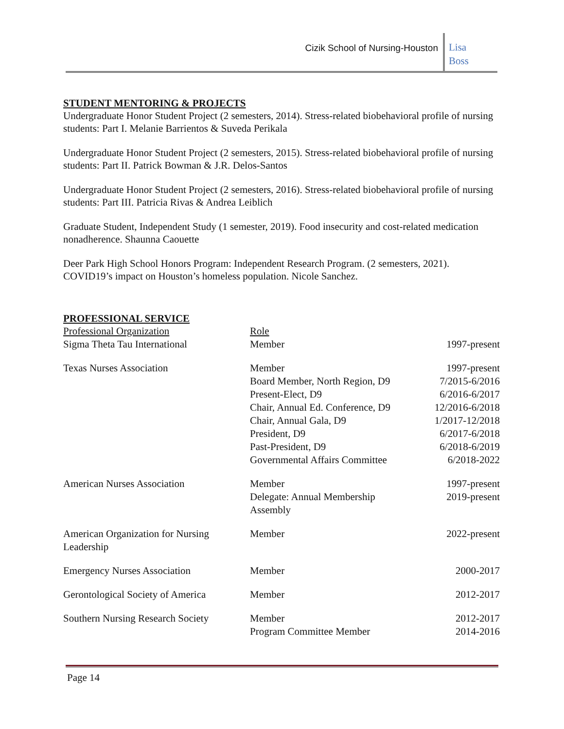Cizik School of Nursing-Houston
Lisa
Boss
STUDENT MENTORING & PROJECTS
Undergraduate Honor Student Project (2 semesters, 2014). Stress-related biobehavioral profile of nursing students: Part I. Melanie Barrientos & Suveda Perikala
Undergraduate Honor Student Project (2 semesters, 2015). Stress-related biobehavioral profile of nursing students: Part II. Patrick Bowman & J.R. Delos-Santos
Undergraduate Honor Student Project (2 semesters, 2016). Stress-related biobehavioral profile of nursing students: Part III. Patricia Rivas & Andrea Leiblich
Graduate Student, Independent Study (1 semester, 2019). Food insecurity and cost-related medication nonadherence. Shaunna Caouette
Deer Park High School Honors Program: Independent Research Program. (2 semesters, 2021). COVID19’s impact on Houston’s homeless population. Nicole Sanchez.
PROFESSIONAL SERVICE
| Professional Organization | Role | |
| --- | --- | --- |
| Sigma Theta Tau International | Member | 1997-present |
| Texas Nurses Association | Member Board Member, North Region, D9 Present-Elect, D9 Chair, Annual Ed. Conference, D9 Chair, Annual Gala, D9 President, D9 Past-President, D9 Governmental Affairs Committee | 1997-present 7/2015-6/2016 6/2016-6/2017 12/2016-6/2018 1/2017-12/2018 6/2017-6/2018 6/2018-6/2019 6/2018-2022 |
| American Nurses Association | Member Delegate: Annual Membership Assembly | 1997-present 2019-present |
| American Organization for Nursing Leadership | Member | 2022-present |
| Emergency Nurses Association | Member | 2000-2017 |
| Gerontological Society of America | Member | 2012-2017 |
| Southern Nursing Research Society | Member Program Committee Member | 2012-2017 2014-2016 |
Page 14